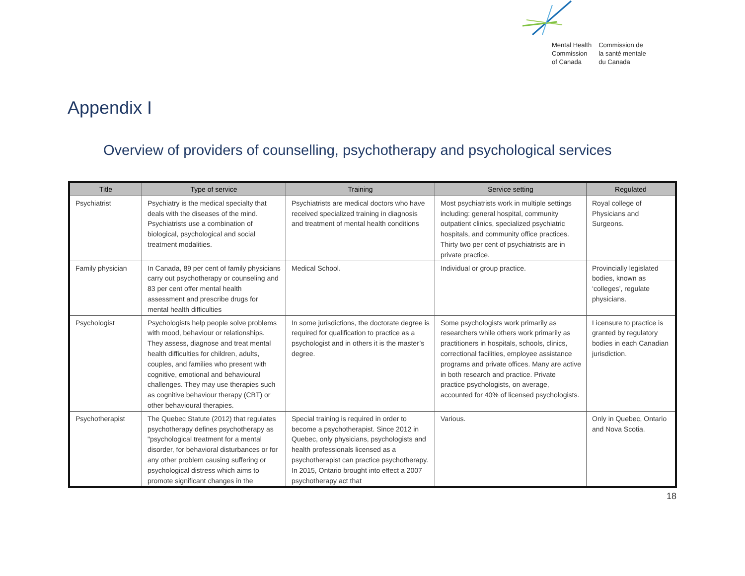Mental Health
Commission
of Canada
Commission de
la santé mentale
du Canada
Appendix I
Overview of providers of counselling, psychotherapy and psychological services
| Title | Type of service | Training | Service setting | Regulated |
| --- | --- | --- | --- | --- |
| Psychiatrist | Psychiatry is the medical specialty that deals with the diseases of the mind. Psychiatrists use a combination of biological, psychological and social treatment modalities. | Psychiatrists are medical doctors who have received specialized training in diagnosis and treatment of mental health conditions | Most psychiatrists work in multiple settings including: general hospital, community outpatient clinics, specialized psychiatric hospitals, and community office practices. Thirty two per cent of psychiatrists are in private practice. | Royal college of Physicians and Surgeons. |
| Family physician | In Canada, 89 per cent of family physicians carry out psychotherapy or counseling and 83 per cent offer mental health assessment and prescribe drugs for mental health difficulties | Medical School. | Individual or group practice. | Provincially legislated bodies, known as ‘colleges’, regulate physicians. |
| Psychologist | Psychologists help people solve problems with mood, behaviour or relationships. They assess, diagnose and treat mental health difficulties for children, adults, couples, and families who present with cognitive, emotional and behavioural challenges. They may use therapies such as cognitive behaviour therapy (CBT) or other behavioural therapies. | In some jurisdictions, the doctorate degree is required for qualification to practice as a psychologist and in others it is the master’s degree. | Some psychologists work primarily as researchers while others work primarily as practitioners in hospitals, schools, clinics, correctional facilities, employee assistance programs and private offices. Many are active in both research and practice. Private practice psychologists, on average, accounted for 40% of licensed psychologists. | Licensure to practice is granted by regulatory bodies in each Canadian jurisdiction. |
| Psychotherapist | The Quebec Statute (2012) that regulates psychotherapy defines psychotherapy as "psychological treatment for a mental disorder, for behavioral disturbances or for any other problem causing suffering or psychological distress which aims to promote significant changes in the | Special training is required in order to become a psychotherapist. Since 2012 in Quebec, only physicians, psychologists and health professionals licensed as a psychotherapist can practice psychotherapy. In 2015, Ontario brought into effect a 2007 psychotherapy act that | Various. | Only in Quebec, Ontario and Nova Scotia. |
18